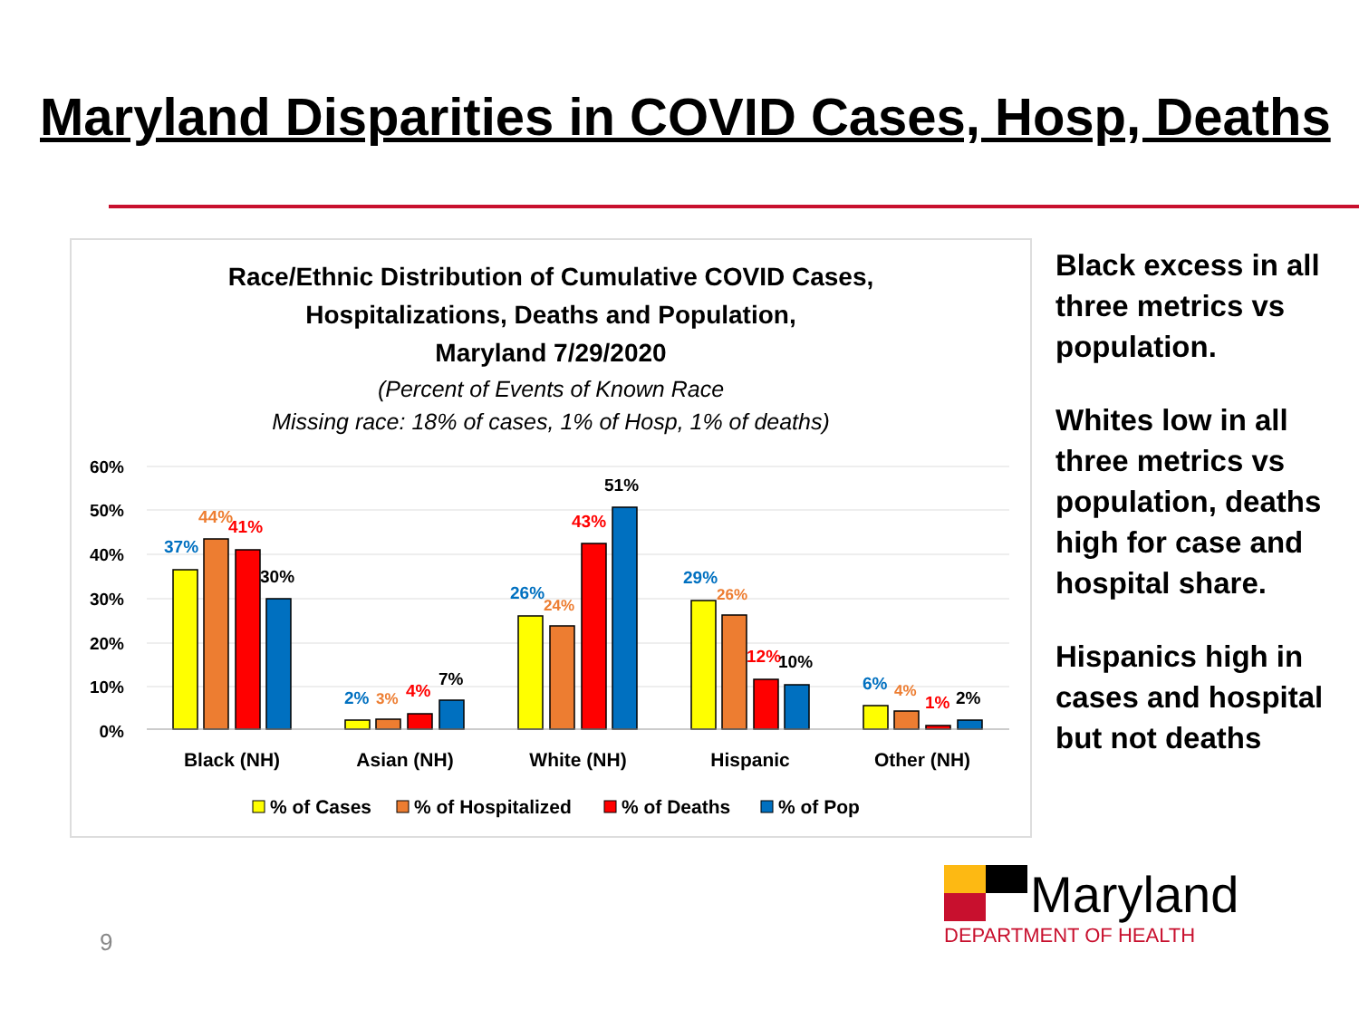Maryland Disparities in COVID Cases, Hosp, Deaths
Race/Ethnic Distribution of Cumulative COVID Cases,
Hospitalizations, Deaths and Population,
Maryland 7/29/2020
(Percent of Events of Known Race
Missing race: 18% of cases, 1% of Hosp, 1% of deaths)
60%
50%
40%
30%
20%
10%
0%
37%
44%
41%
30%
2%
3%
4%
7%
26%
24%
43%
51%
29%
26%
12%
10%
6%
4%
1%
2%
Black (NH)
Asian (NH)
White (NH)
Hispanic
Other (NH)
% of Cases
% of Hospitalized
% of Deaths
% of Pop
Black excess in all three metrics vs population.
Whites low in all three metrics vs population, deaths high for case and hospital share.
Hispanics high in cases and hospital but not deaths
9
Maryland
DEPARTMENT OF HEALTH